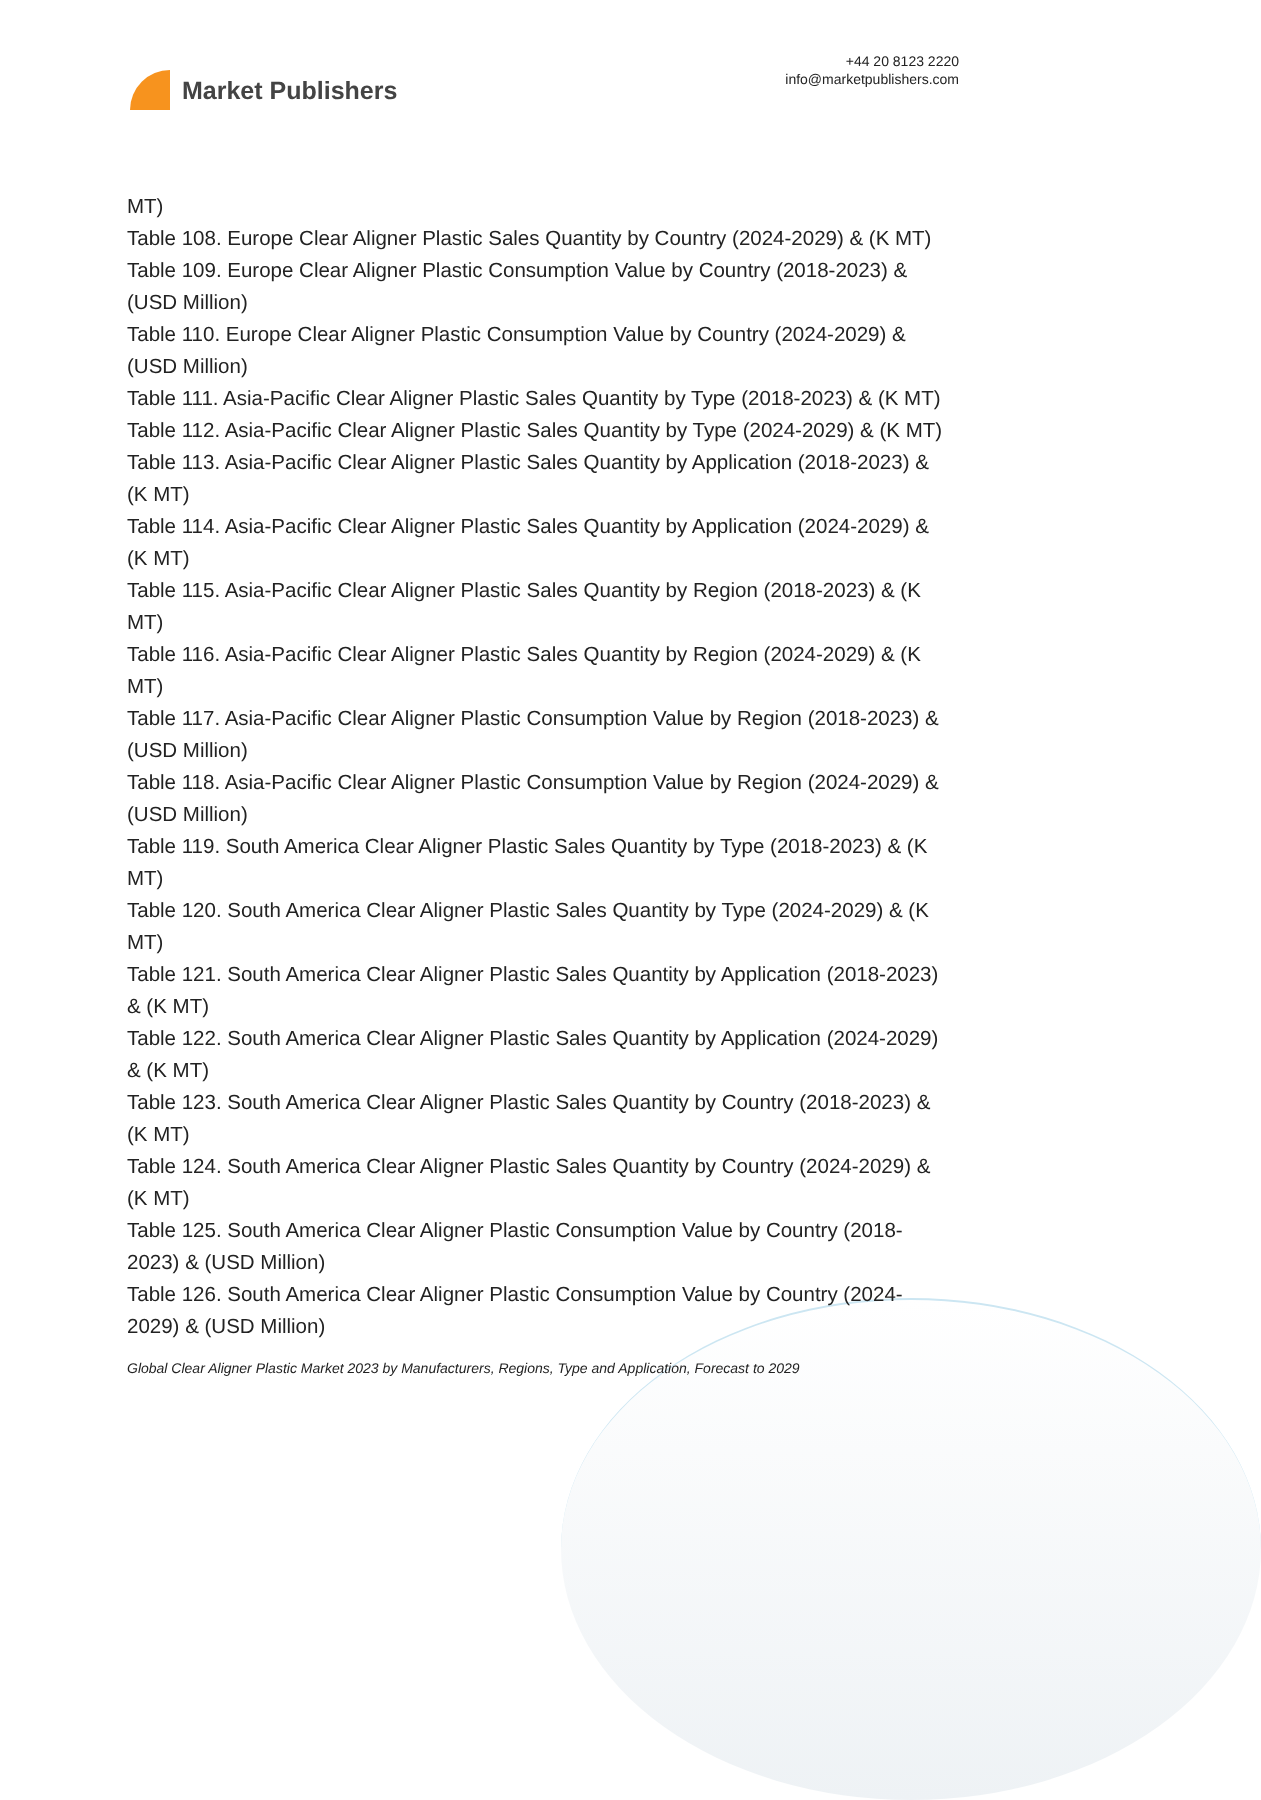Market Publishers
+44 20 8123 2220
info@marketpublishers.com
MT)
Table 108. Europe Clear Aligner Plastic Sales Quantity by Country (2024-2029) & (K MT)
Table 109. Europe Clear Aligner Plastic Consumption Value by Country (2018-2023) & (USD Million)
Table 110. Europe Clear Aligner Plastic Consumption Value by Country (2024-2029) & (USD Million)
Table 111. Asia-Pacific Clear Aligner Plastic Sales Quantity by Type (2018-2023) & (K MT)
Table 112. Asia-Pacific Clear Aligner Plastic Sales Quantity by Type (2024-2029) & (K MT)
Table 113. Asia-Pacific Clear Aligner Plastic Sales Quantity by Application (2018-2023) & (K MT)
Table 114. Asia-Pacific Clear Aligner Plastic Sales Quantity by Application (2024-2029) & (K MT)
Table 115. Asia-Pacific Clear Aligner Plastic Sales Quantity by Region (2018-2023) & (K MT)
Table 116. Asia-Pacific Clear Aligner Plastic Sales Quantity by Region (2024-2029) & (K MT)
Table 117. Asia-Pacific Clear Aligner Plastic Consumption Value by Region (2018-2023) & (USD Million)
Table 118. Asia-Pacific Clear Aligner Plastic Consumption Value by Region (2024-2029) & (USD Million)
Table 119. South America Clear Aligner Plastic Sales Quantity by Type (2018-2023) & (K MT)
Table 120. South America Clear Aligner Plastic Sales Quantity by Type (2024-2029) & (K MT)
Table 121. South America Clear Aligner Plastic Sales Quantity by Application (2018-2023) & (K MT)
Table 122. South America Clear Aligner Plastic Sales Quantity by Application (2024-2029) & (K MT)
Table 123. South America Clear Aligner Plastic Sales Quantity by Country (2018-2023) & (K MT)
Table 124. South America Clear Aligner Plastic Sales Quantity by Country (2024-2029) & (K MT)
Table 125. South America Clear Aligner Plastic Consumption Value by Country (2018-2023) & (USD Million)
Table 126. South America Clear Aligner Plastic Consumption Value by Country (2024-2029) & (USD Million)
Global Clear Aligner Plastic Market 2023 by Manufacturers, Regions, Type and Application, Forecast to 2029